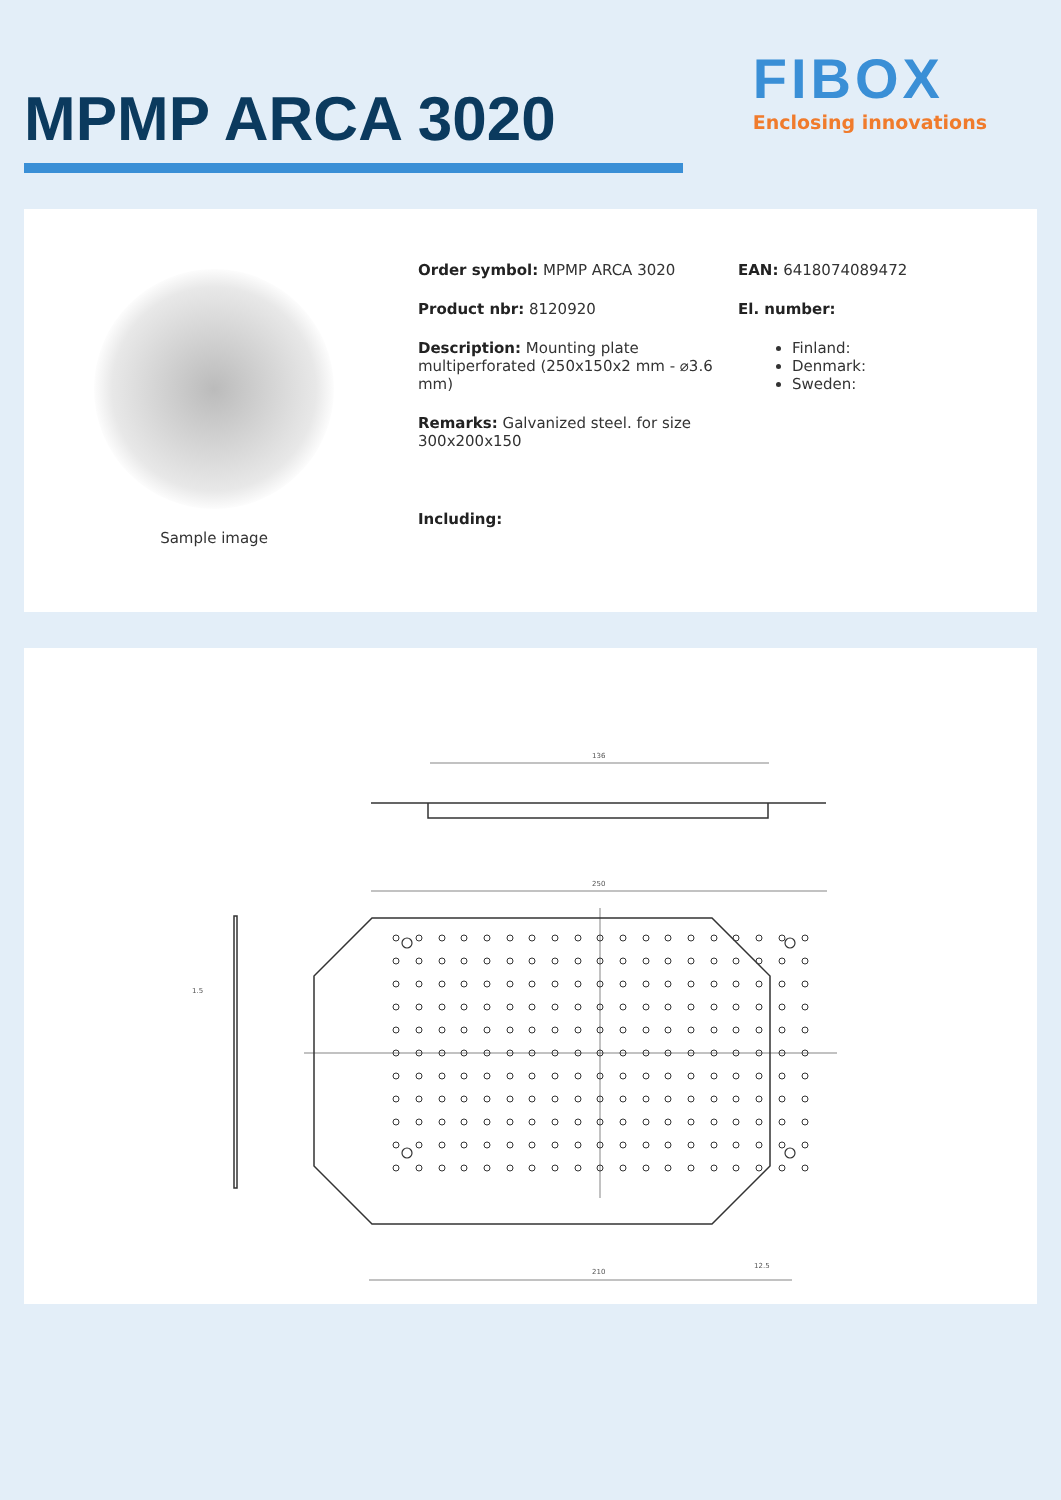MPMP ARCA 3020
FIBOX
Enclosing innovations
Sample image
Order symbol: MPMP ARCA 3020
Product nbr: 8120920
Description: Mounting plate multiperforated (250x150x2 mm - ⌀3.6 mm)
Remarks: Galvanized steel. for size 300x200x150
Including:
EAN: 6418074089472
El. number:
Finland:
Denmark:
Sweden:
136
250
210
1.5
12.5